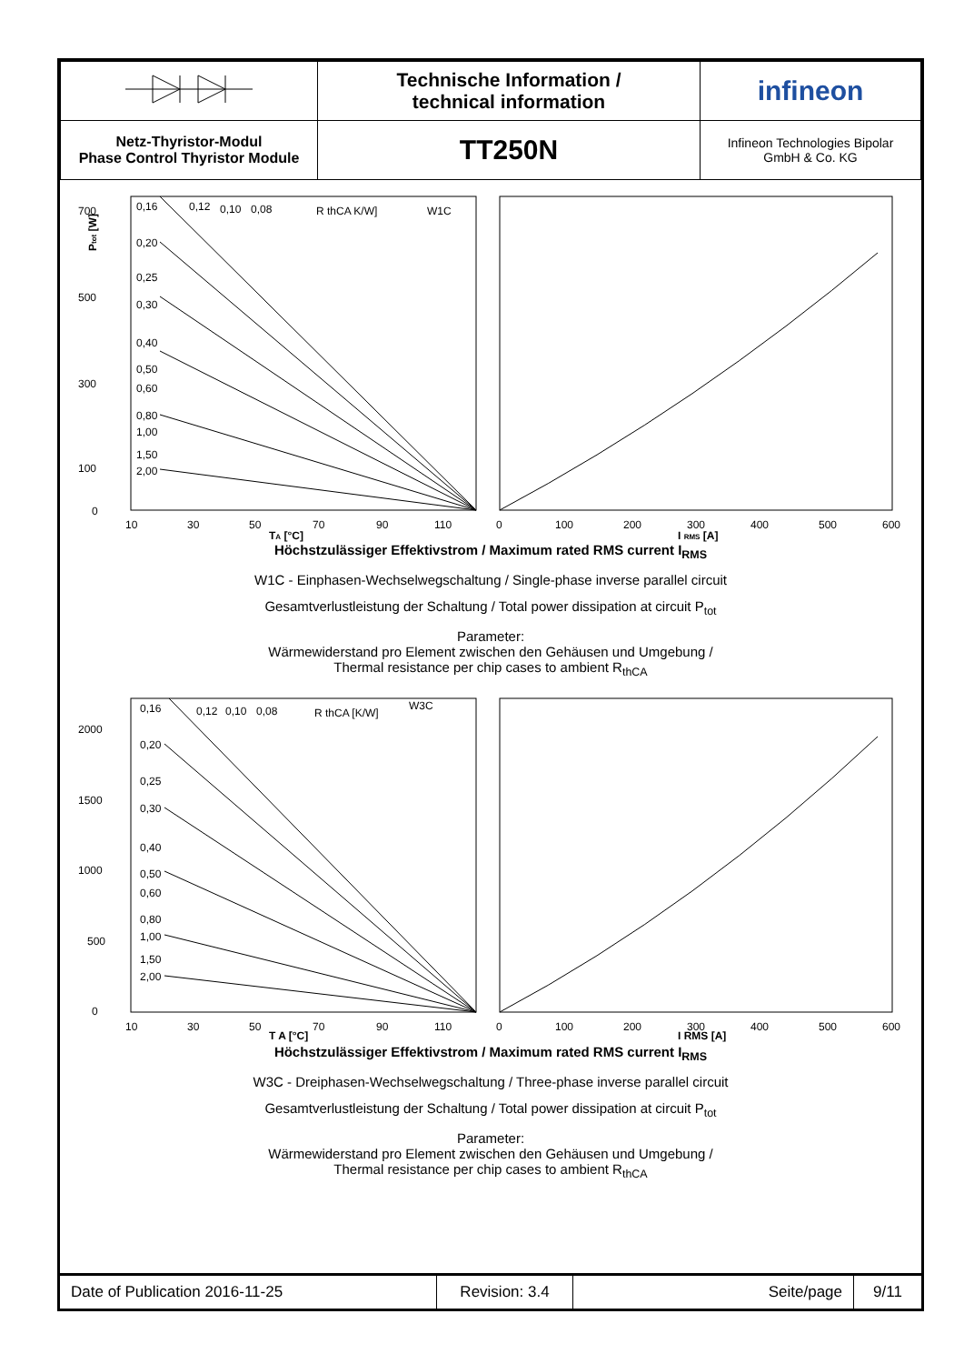| | Technische Information / technical information | infineon |
| Netz-Thyristor-Modul Phase Control Thyristor Module | TT250N | Infineon Technologies Bipolar GmbH & Co. KG |
700
500
300
100
0
10
30
50
70
90
110
0
100
200
300
400
500
600
TA [°C]
I RMS [A]
Ptot [W]
0,16
0,12
0,10
0,08
R thCA K/W]
W1C
0,20
0,25
0,30
0,40
0,50
0,60
0,80
1,00
1,50
2,00
Höchstzulässiger Effektivstrom / Maximum rated RMS current I<sub>RMS</sub>
W1C - Einphasen-Wechselwegschaltung / Single-phase inverse parallel circuit
Gesamtverlustleistung der Schaltung / Total power dissipation at circuit P<sub>tot</sub>
Parameter:
Wärmewiderstand pro Element zwischen den Gehäusen und Umgebung /
Thermal resistance per chip cases to ambient R<sub>thCA</sub>
2000
1500
1000
500
0
10
30
50
70
90
110
0
100
200
300
400
500
600
T A [°C]
I RMS [A]
0,16
0,12
0,10
0,08
R thCA [K/W]
W3C
0,20
0,25
0,30
0,40
0,50
0,60
0,80
1,00
1,50
2,00
Höchstzulässiger Effektivstrom / Maximum rated RMS current I<sub>RMS</sub>
W3C - Dreiphasen-Wechselwegschaltung / Three-phase inverse parallel circuit
Gesamtverlustleistung der Schaltung / Total power dissipation at circuit P<sub>tot</sub>
Parameter:
Wärmewiderstand pro Element zwischen den Gehäusen und Umgebung /
Thermal resistance per chip cases to ambient R<sub>thCA</sub>
| Date of Publication 2016-11-25 | Revision: 3.4 | Seite/page | 9/11 |